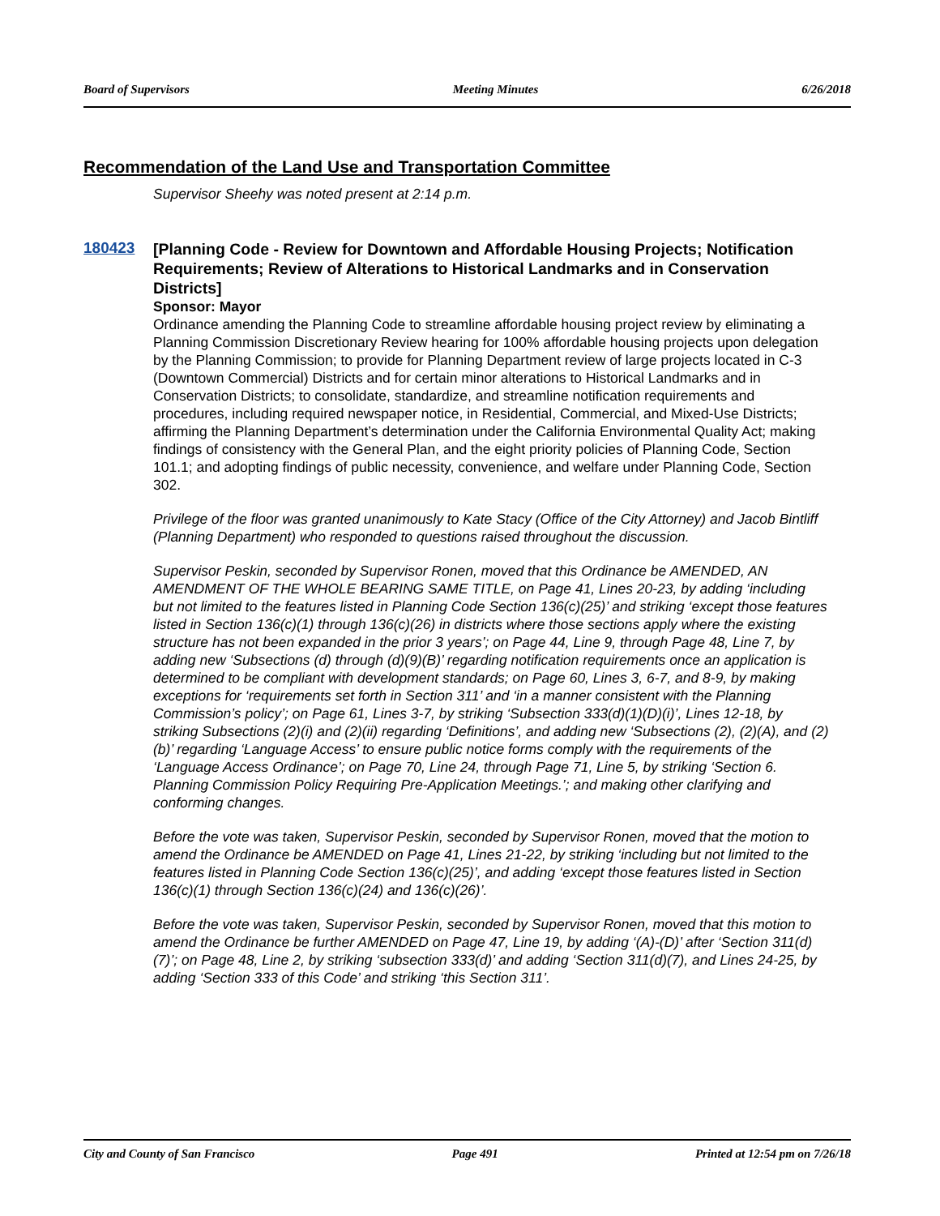Board of Supervisors Meeting Minutes 6/26/2018
Recommendation of the Land Use and Transportation Committee
Supervisor Sheehy was noted present at 2:14 p.m.
180423
[Planning Code - Review for Downtown and Affordable Housing Projects; Notification Requirements; Review of Alterations to Historical Landmarks and in Conservation Districts]
Sponsor: Mayor
Ordinance amending the Planning Code to streamline affordable housing project review by eliminating a Planning Commission Discretionary Review hearing for 100% affordable housing projects upon delegation by the Planning Commission; to provide for Planning Department review of large projects located in C-3 (Downtown Commercial) Districts and for certain minor alterations to Historical Landmarks and in Conservation Districts; to consolidate, standardize, and streamline notification requirements and procedures, including required newspaper notice, in Residential, Commercial, and Mixed-Use Districts; affirming the Planning Department’s determination under the California Environmental Quality Act; making findings of consistency with the General Plan, and the eight priority policies of Planning Code, Section 101.1; and adopting findings of public necessity, convenience, and welfare under Planning Code, Section 302.
Privilege of the floor was granted unanimously to Kate Stacy (Office of the City Attorney) and Jacob Bintliff (Planning Department) who responded to questions raised throughout the discussion.
Supervisor Peskin, seconded by Supervisor Ronen, moved that this Ordinance be AMENDED, AN AMENDMENT OF THE WHOLE BEARING SAME TITLE, on Page 41, Lines 20-23, by adding ‘including but not limited to the features listed in Planning Code Section 136(c)(25)’ and striking ‘except those features listed in Section 136(c)(1) through 136(c)(26) in districts where those sections apply where the existing structure has not been expanded in the prior 3 years’; on Page 44, Line 9, through Page 48, Line 7, by adding new ‘Subsections (d) through (d)(9)(B)’ regarding notification requirements once an application is determined to be compliant with development standards; on Page 60, Lines 3, 6-7, and 8-9, by making exceptions for ‘requirements set forth in Section 311’ and ‘in a manner consistent with the Planning Commission’s policy’; on Page 61, Lines 3-7, by striking ‘Subsection 333(d)(1)(D)(i)’, Lines 12-18, by striking Subsections (2)(i) and (2)(ii) regarding ‘Definitions’, and adding new ‘Subsections (2), (2)(A), and (2)(b)’ regarding ‘Language Access’ to ensure public notice forms comply with the requirements of the ‘Language Access Ordinance’; on Page 70, Line 24, through Page 71, Line 5, by striking ‘Section 6. Planning Commission Policy Requiring Pre-Application Meetings.’; and making other clarifying and conforming changes.
Before the vote was taken, Supervisor Peskin, seconded by Supervisor Ronen, moved that the motion to amend the Ordinance be AMENDED on Page 41, Lines 21-22, by striking ‘including but not limited to the features listed in Planning Code Section 136(c)(25)’, and adding ‘except those features listed in Section 136(c)(1) through Section 136(c)(24) and 136(c)(26)’.
Before the vote was taken, Supervisor Peskin, seconded by Supervisor Ronen, moved that this motion to amend the Ordinance be further AMENDED on Page 47, Line 19, by adding ‘(A)-(D)’ after ‘Section 311(d)(7)’; on Page 48, Line 2, by striking ‘subsection 333(d)’ and adding ‘Section 311(d)(7), and Lines 24-25, by adding ‘Section 333 of this Code’ and striking ‘this Section 311’.
City and County of San Francisco Page 491 Printed at 12:54 pm on 7/26/18